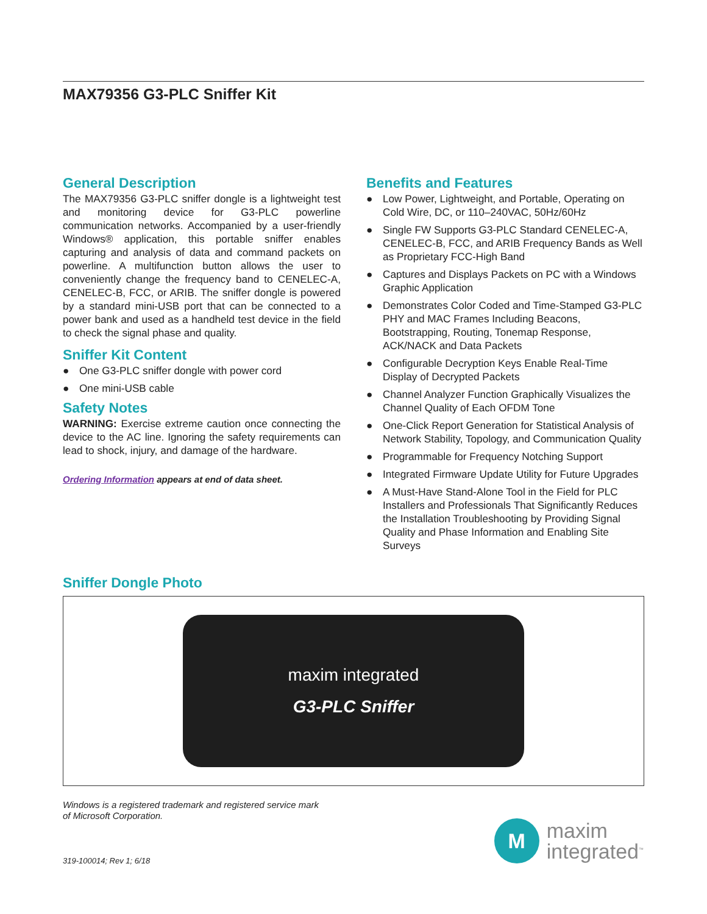MAX79356 G3-PLC Sniffer Kit
General Description
The MAX79356 G3-PLC sniffer dongle is a lightweight test and monitoring device for G3-PLC powerline communication networks. Accompanied by a user-friendly Windows® application, this portable sniffer enables capturing and analysis of data and command packets on powerline. A multifunction button allows the user to conveniently change the frequency band to CENELEC-A, CENELEC-B, FCC, or ARIB. The sniffer dongle is powered by a standard mini-USB port that can be connected to a power bank and used as a handheld test device in the field to check the signal phase and quality.
Sniffer Kit Content
● One G3-PLC sniffer dongle with power cord
● One mini-USB cable
Safety Notes
WARNING: Exercise extreme caution once connecting the device to the AC line. Ignoring the safety requirements can lead to shock, injury, and damage of the hardware.
Ordering Information appears at end of data sheet.
Benefits and Features
● Low Power, Lightweight, and Portable, Operating on Cold Wire, DC, or 110–240VAC, 50Hz/60Hz
● Single FW Supports G3-PLC Standard CENELEC-A, CENELEC-B, FCC, and ARIB Frequency Bands as Well as Proprietary FCC-High Band
● Captures and Displays Packets on PC with a Windows Graphic Application
● Demonstrates Color Coded and Time-Stamped G3-PLC PHY and MAC Frames Including Beacons, Bootstrapping, Routing, Tonemap Response, ACK/NACK and Data Packets
● Configurable Decryption Keys Enable Real-Time Display of Decrypted Packets
● Channel Analyzer Function Graphically Visualizes the Channel Quality of Each OFDM Tone
● One-Click Report Generation for Statistical Analysis of Network Stability, Topology, and Communication Quality
● Programmable for Frequency Notching Support
● Integrated Firmware Update Utility for Future Upgrades
● A Must-Have Stand-Alone Tool in the Field for PLC Installers and Professionals That Significantly Reduces the Installation Troubleshooting by Providing Signal Quality and Phase Information and Enabling Site Surveys
Sniffer Dongle Photo
maxim integrated
G3-PLC Sniffer
Windows is a registered trademark and registered service mark
of Microsoft Corporation.
M
maxim
integrated<sup>™</sup>
319-100014; Rev 1; 6/18